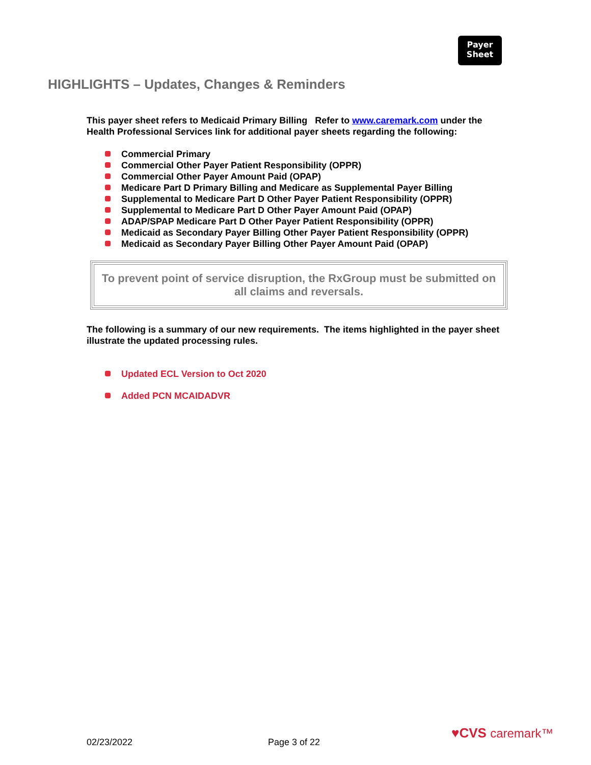Payer
Sheet
HIGHLIGHTS – Updates, Changes & Reminders
This payer sheet refers to Medicaid Primary Billing Refer to www.caremark.com under the Health Professional Services link for additional payer sheets regarding the following:
Commercial Primary
Commercial Other Payer Patient Responsibility (OPPR)
Commercial Other Payer Amount Paid (OPAP)
Medicare Part D Primary Billing and Medicare as Supplemental Payer Billing
Supplemental to Medicare Part D Other Payer Patient Responsibility (OPPR)
Supplemental to Medicare Part D Other Payer Amount Paid (OPAP)
ADAP/SPAP Medicare Part D Other Payer Patient Responsibility (OPPR)
Medicaid as Secondary Payer Billing Other Payer Patient Responsibility (OPPR)
Medicaid as Secondary Payer Billing Other Payer Amount Paid (OPAP)
To prevent point of service disruption, the RxGroup must be submitted on all claims and reversals.
The following is a summary of our new requirements. The items highlighted in the payer sheet illustrate the updated processing rules.
Updated ECL Version to Oct 2020
Added PCN MCAIDADVR
♥CVS caremark™
02/23/2022 Page 3 of 22